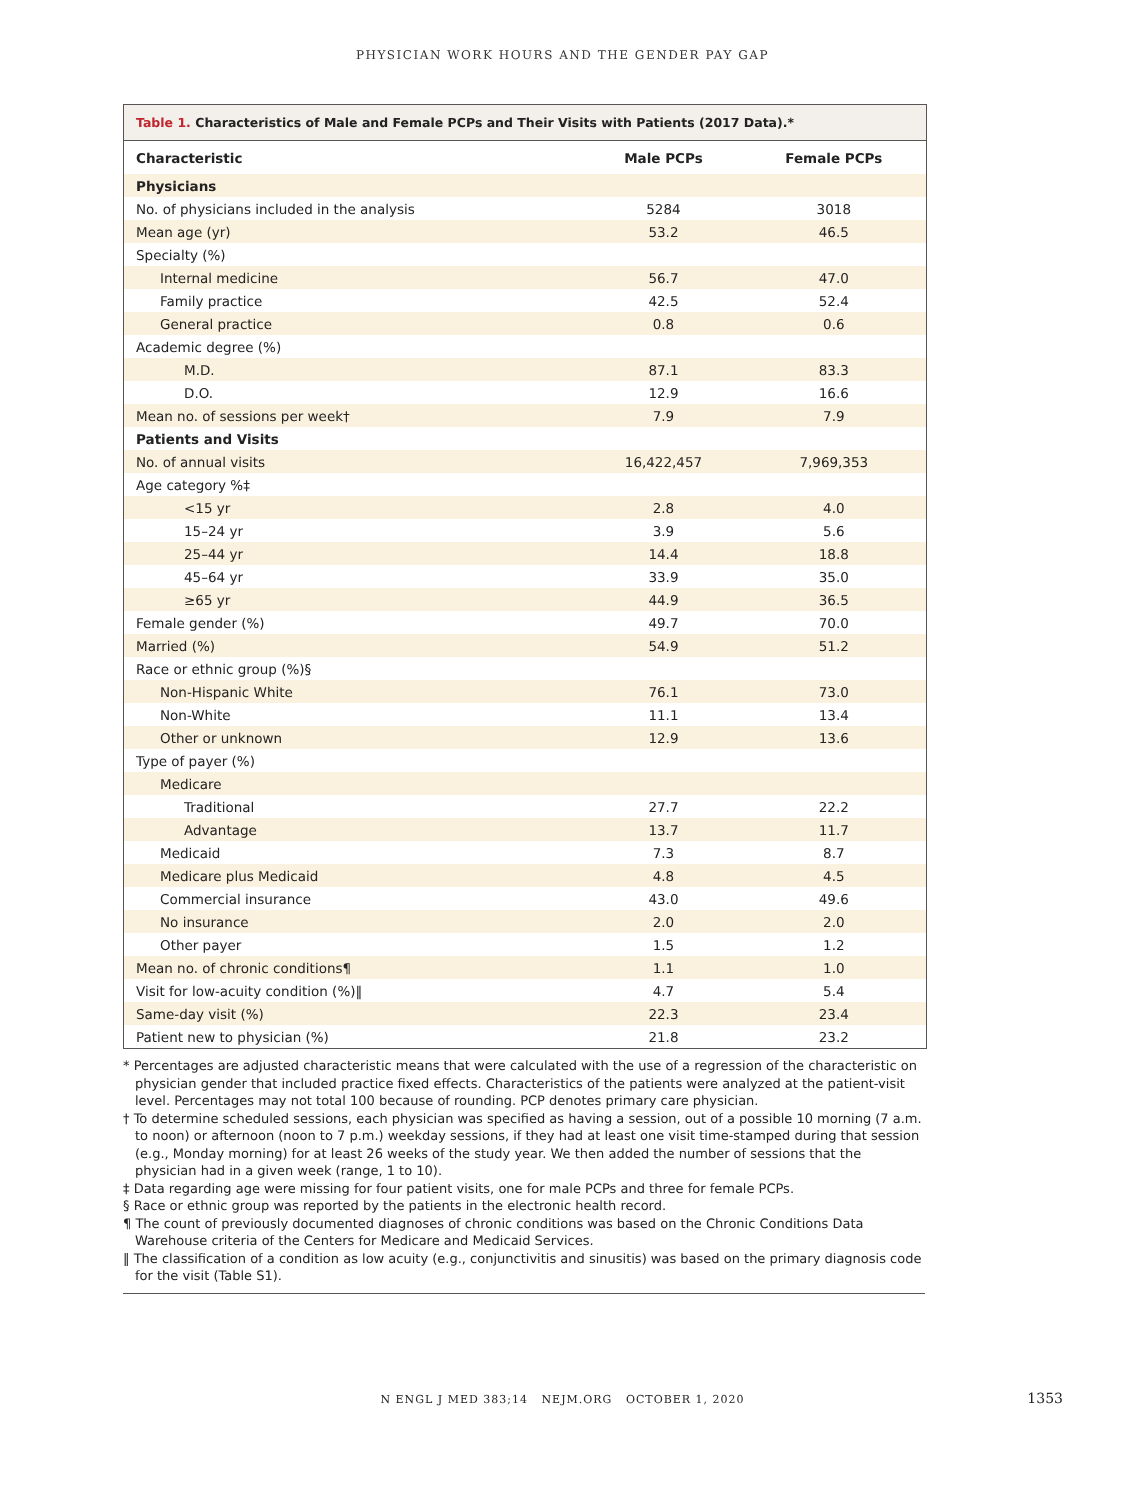PHYSICIAN WORK HOURS AND THE GENDER PAY GAP
Table 1. Characteristics of Male and Female PCPs and Their Visits with Patients (2017 Data).*
| Characteristic | Male PCPs | Female PCPs |
| --- | --- | --- |
| Physicians | | |
| No. of physicians included in the analysis | 5284 | 3018 |
| Mean age (yr) | 53.2 | 46.5 |
| Specialty (%) | | |
| Internal medicine | 56.7 | 47.0 |
| Family practice | 42.5 | 52.4 |
| General practice | 0.8 | 0.6 |
| Academic degree (%) | | |
| M.D. | 87.1 | 83.3 |
| D.O. | 12.9 | 16.6 |
| Mean no. of sessions per week† | 7.9 | 7.9 |
| Patients and Visits | | |
| No. of annual visits | 16,422,457 | 7,969,353 |
| Age category %‡ | | |
| <15 yr | 2.8 | 4.0 |
| 15–24 yr | 3.9 | 5.6 |
| 25–44 yr | 14.4 | 18.8 |
| 45–64 yr | 33.9 | 35.0 |
| ≥65 yr | 44.9 | 36.5 |
| Female gender (%) | 49.7 | 70.0 |
| Married (%) | 54.9 | 51.2 |
| Race or ethnic group (%)§ | | |
| Non-Hispanic White | 76.1 | 73.0 |
| Non-White | 11.1 | 13.4 |
| Other or unknown | 12.9 | 13.6 |
| Type of payer (%) | | |
| Medicare | | |
| Traditional | 27.7 | 22.2 |
| Advantage | 13.7 | 11.7 |
| Medicaid | 7.3 | 8.7 |
| Medicare plus Medicaid | 4.8 | 4.5 |
| Commercial insurance | 43.0 | 49.6 |
| No insurance | 2.0 | 2.0 |
| Other payer | 1.5 | 1.2 |
| Mean no. of chronic conditions¶ | 1.1 | 1.0 |
| Visit for low-acuity condition (%)‖ | 4.7 | 5.4 |
| Same-day visit (%) | 22.3 | 23.4 |
| Patient new to physician (%) | 21.8 | 23.2 |
* Percentages are adjusted characteristic means that were calculated with the use of a regression of the characteristic on physician gender that included practice fixed effects. Characteristics of the patients were analyzed at the patient-visit level. Percentages may not total 100 because of rounding. PCP denotes primary care physician.
† To determine scheduled sessions, each physician was specified as having a session, out of a possible 10 morning (7 a.m. to noon) or afternoon (noon to 7 p.m.) weekday sessions, if they had at least one visit time-stamped during that session (e.g., Monday morning) for at least 26 weeks of the study year. We then added the number of sessions that the physician had in a given week (range, 1 to 10).
‡ Data regarding age were missing for four patient visits, one for male PCPs and three for female PCPs.
§ Race or ethnic group was reported by the patients in the electronic health record.
¶ The count of previously documented diagnoses of chronic conditions was based on the Chronic Conditions Data Warehouse criteria of the Centers for Medicare and Medicaid Services.
‖ The classification of a condition as low acuity (e.g., conjunctivitis and sinusitis) was based on the primary diagnosis code for the visit (Table S1).
N ENGL J MED 383;14 NEJM.ORG OCTOBER 1, 2020 1353